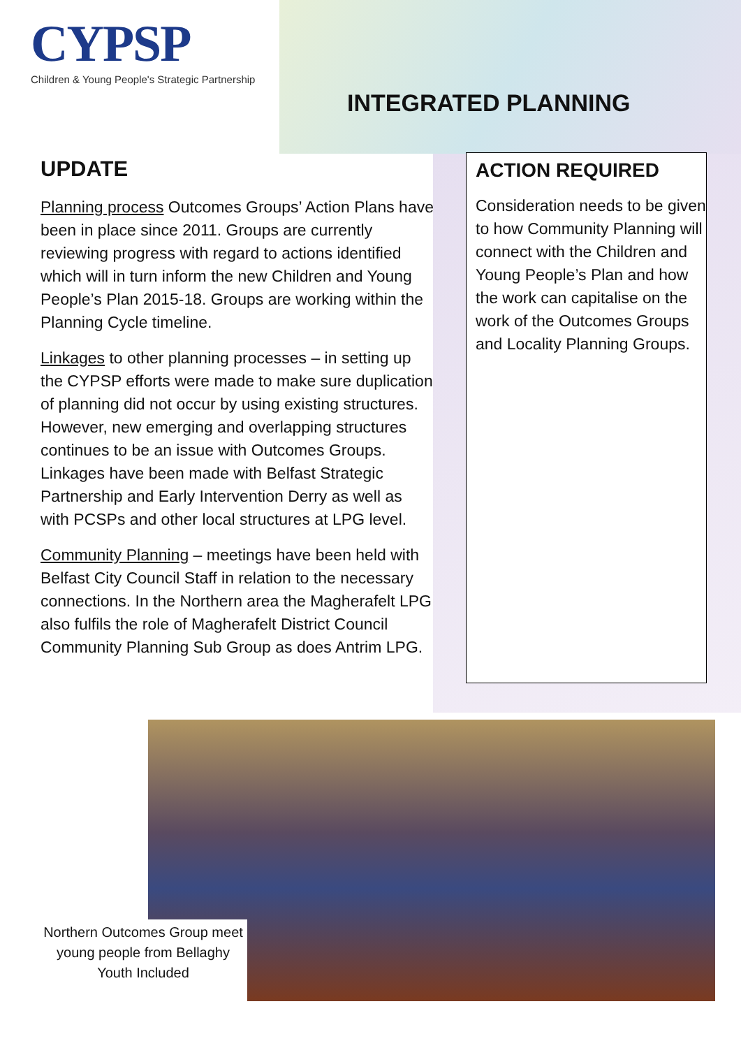CYPSP
Children & Young People's Strategic Partnership
INTEGRATED PLANNING
UPDATE
Planning process Outcomes Groups’ Action Plans have been in place since 2011. Groups are currently reviewing progress with regard to actions identified which will in turn inform the new Children and Young People’s Plan 2015-18. Groups are working within the Planning Cycle timeline.
Linkages to other planning processes – in setting up the CYPSP efforts were made to make sure duplication of planning did not occur by using existing structures. However, new emerging and overlapping structures continues to be an issue with Outcomes Groups. Linkages have been made with Belfast Strategic Partnership and Early Intervention Derry as well as with PCSPs and other local structures at LPG level.
Community Planning – meetings have been held with Belfast City Council Staff in relation to the necessary connections. In the Northern area the Magherafelt LPG also fulfils the role of Magherafelt District Council Community Planning Sub Group as does Antrim LPG.
ACTION REQUIRED
Consideration needs to be given to how Community Planning will connect with the Children and Young People’s Plan and how the work can capitalise on the work of the Outcomes Groups and Locality Planning Groups.
Northern Outcomes Group meet young people from Bellaghy Youth Included